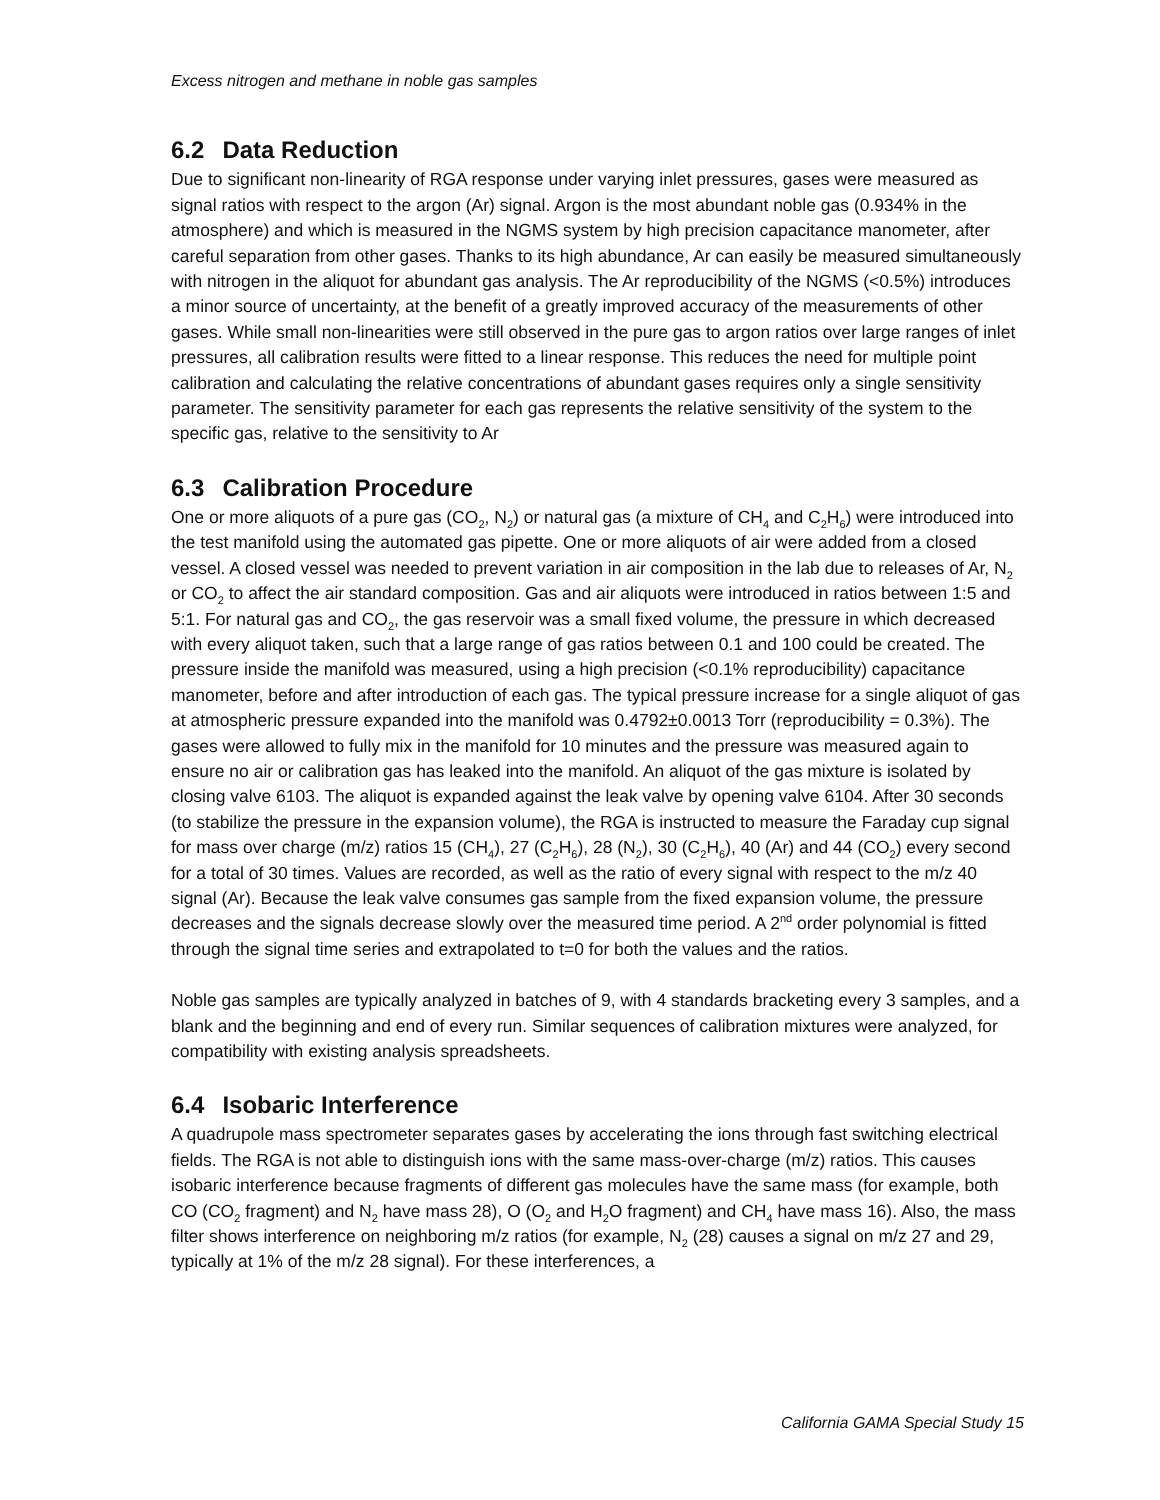Excess nitrogen and methane in noble gas samples
6.2 Data Reduction
Due to significant non-linearity of RGA response under varying inlet pressures, gases were measured as signal ratios with respect to the argon (Ar) signal. Argon is the most abundant noble gas (0.934% in the atmosphere) and which is measured in the NGMS system by high precision capacitance manometer, after careful separation from other gases. Thanks to its high abundance, Ar can easily be measured simultaneously with nitrogen in the aliquot for abundant gas analysis. The Ar reproducibility of the NGMS (<0.5%) introduces a minor source of uncertainty, at the benefit of a greatly improved accuracy of the measurements of other gases. While small non-linearities were still observed in the pure gas to argon ratios over large ranges of inlet pressures, all calibration results were fitted to a linear response. This reduces the need for multiple point calibration and calculating the relative concentrations of abundant gases requires only a single sensitivity parameter. The sensitivity parameter for each gas represents the relative sensitivity of the system to the specific gas, relative to the sensitivity to Ar
6.3 Calibration Procedure
One or more aliquots of a pure gas (CO<sub>2</sub>, N<sub>2</sub>) or natural gas (a mixture of CH<sub>4</sub> and C<sub>2</sub>H<sub>6</sub>) were introduced into the test manifold using the automated gas pipette. One or more aliquots of air were added from a closed vessel. A closed vessel was needed to prevent variation in air composition in the lab due to releases of Ar, N<sub>2</sub> or CO<sub>2</sub> to affect the air standard composition. Gas and air aliquots were introduced in ratios between 1:5 and 5:1. For natural gas and CO<sub>2</sub>, the gas reservoir was a small fixed volume, the pressure in which decreased with every aliquot taken, such that a large range of gas ratios between 0.1 and 100 could be created. The pressure inside the manifold was measured, using a high precision (<0.1% reproducibility) capacitance manometer, before and after introduction of each gas. The typical pressure increase for a single aliquot of gas at atmospheric pressure expanded into the manifold was 0.4792±0.0013 Torr (reproducibility = 0.3%). The gases were allowed to fully mix in the manifold for 10 minutes and the pressure was measured again to ensure no air or calibration gas has leaked into the manifold. An aliquot of the gas mixture is isolated by closing valve 6103. The aliquot is expanded against the leak valve by opening valve 6104. After 30 seconds (to stabilize the pressure in the expansion volume), the RGA is instructed to measure the Faraday cup signal for mass over charge (m/z) ratios 15 (CH<sub>4</sub>), 27 (C<sub>2</sub>H<sub>6</sub>), 28 (N<sub>2</sub>), 30 (C<sub>2</sub>H<sub>6</sub>), 40 (Ar) and 44 (CO<sub>2</sub>) every second for a total of 30 times. Values are recorded, as well as the ratio of every signal with respect to the m/z 40 signal (Ar). Because the leak valve consumes gas sample from the fixed expansion volume, the pressure decreases and the signals decrease slowly over the measured time period. A 2<sup>nd</sup> order polynomial is fitted through the signal time series and extrapolated to t=0 for both the values and the ratios.
Noble gas samples are typically analyzed in batches of 9, with 4 standards bracketing every 3 samples, and a blank and the beginning and end of every run. Similar sequences of calibration mixtures were analyzed, for compatibility with existing analysis spreadsheets.
6.4 Isobaric Interference
A quadrupole mass spectrometer separates gases by accelerating the ions through fast switching electrical fields. The RGA is not able to distinguish ions with the same mass-over-charge (m/z) ratios. This causes isobaric interference because fragments of different gas molecules have the same mass (for example, both CO (CO<sub>2</sub> fragment) and N<sub>2</sub> have mass 28), O (O<sub>2</sub> and H<sub>2</sub>O fragment) and CH<sub>4</sub> have mass 16). Also, the mass filter shows interference on neighboring m/z ratios (for example, N<sub>2</sub> (28) causes a signal on m/z 27 and 29, typically at 1% of the m/z 28 signal). For these interferences, a
California GAMA Special Study 15